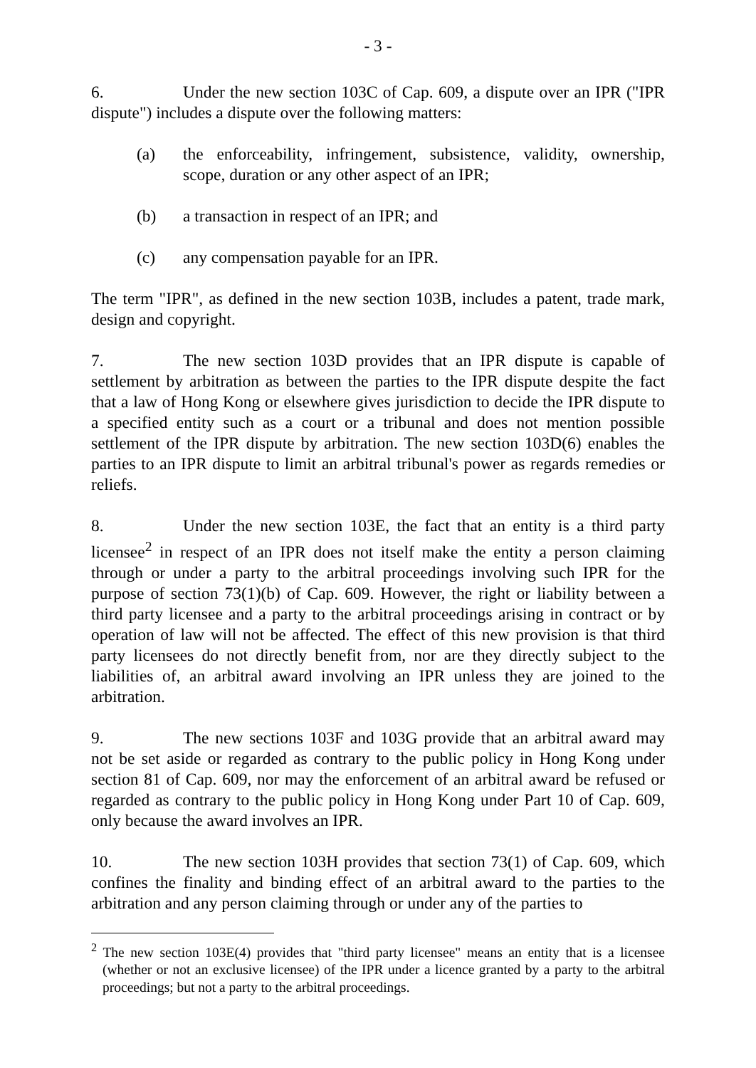- 3 -
6. Under the new section 103C of Cap. 609, a dispute over an IPR ("IPR dispute") includes a dispute over the following matters:
(a) the enforceability, infringement, subsistence, validity, ownership, scope, duration or any other aspect of an IPR;
(b) a transaction in respect of an IPR; and
(c) any compensation payable for an IPR.
The term "IPR", as defined in the new section 103B, includes a patent, trade mark, design and copyright.
7. The new section 103D provides that an IPR dispute is capable of settlement by arbitration as between the parties to the IPR dispute despite the fact that a law of Hong Kong or elsewhere gives jurisdiction to decide the IPR dispute to a specified entity such as a court or a tribunal and does not mention possible settlement of the IPR dispute by arbitration. The new section 103D(6) enables the parties to an IPR dispute to limit an arbitral tribunal's power as regards remedies or reliefs.
8. Under the new section 103E, the fact that an entity is a third party licensee<sup>2</sup> in respect of an IPR does not itself make the entity a person claiming through or under a party to the arbitral proceedings involving such IPR for the purpose of section 73(1)(b) of Cap. 609. However, the right or liability between a third party licensee and a party to the arbitral proceedings arising in contract or by operation of law will not be affected. The effect of this new provision is that third party licensees do not directly benefit from, nor are they directly subject to the liabilities of, an arbitral award involving an IPR unless they are joined to the arbitration.
9. The new sections 103F and 103G provide that an arbitral award may not be set aside or regarded as contrary to the public policy in Hong Kong under section 81 of Cap. 609, nor may the enforcement of an arbitral award be refused or regarded as contrary to the public policy in Hong Kong under Part 10 of Cap. 609, only because the award involves an IPR.
10. The new section 103H provides that section 73(1) of Cap. 609, which confines the finality and binding effect of an arbitral award to the parties to the arbitration and any person claiming through or under any of the parties to
<sup>2</sup> The new section 103E(4) provides that "third party licensee" means an entity that is a licensee (whether or not an exclusive licensee) of the IPR under a licence granted by a party to the arbitral proceedings; but not a party to the arbitral proceedings.